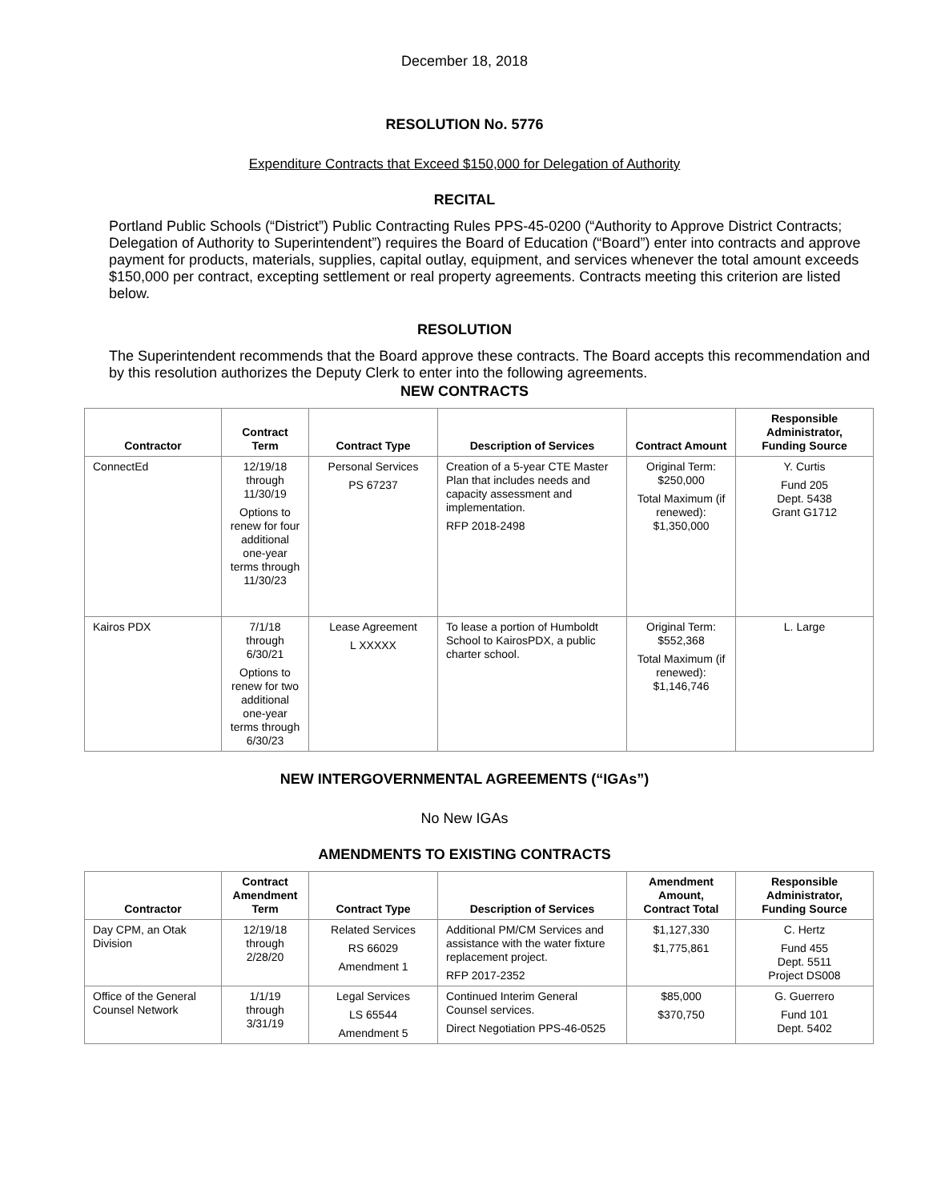December 18, 2018
RESOLUTION No. 5776
Expenditure Contracts that Exceed $150,000 for Delegation of Authority
RECITAL
Portland Public Schools (“District”) Public Contracting Rules PPS-45-0200 (“Authority to Approve District Contracts; Delegation of Authority to Superintendent”) requires the Board of Education (“Board”) enter into contracts and approve payment for products, materials, supplies, capital outlay, equipment, and services whenever the total amount exceeds $150,000 per contract, excepting settlement or real property agreements. Contracts meeting this criterion are listed below.
RESOLUTION
The Superintendent recommends that the Board approve these contracts. The Board accepts this recommendation and by this resolution authorizes the Deputy Clerk to enter into the following agreements.
NEW CONTRACTS
| Contractor | Contract Term | Contract Type | Description of Services | Contract Amount | Responsible Administrator, Funding Source |
| --- | --- | --- | --- | --- | --- |
| ConnectEd | 12/19/18 through 11/30/19 Options to renew for four additional one-year terms through 11/30/23 | Personal Services PS 67237 | Creation of a 5-year CTE Master Plan that includes needs and capacity assessment and implementation. RFP 2018-2498 | Original Term: $250,000 Total Maximum (if renewed): $1,350,000 | Y. Curtis Fund 205 Dept. 5438 Grant G1712 |
| Kairos PDX | 7/1/18 through 6/30/21 Options to renew for two additional one-year terms through 6/30/23 | Lease Agreement L XXXXX | To lease a portion of Humboldt School to KairosPDX, a public charter school. | Original Term: $552,368 Total Maximum (if renewed): $1,146,746 | L. Large |
NEW INTERGOVERNMENTAL AGREEMENTS (“IGAs”)
No New IGAs
AMENDMENTS TO EXISTING CONTRACTS
| Contractor | Contract Amendment Term | Contract Type | Description of Services | Amendment Amount, Contract Total | Responsible Administrator, Funding Source |
| --- | --- | --- | --- | --- | --- |
| Day CPM, an Otak Division | 12/19/18 through 2/28/20 | Related Services RS 66029 Amendment 1 | Additional PM/CM Services and assistance with the water fixture replacement project. RFP 2017-2352 | $1,127,330 $1,775,861 | C. Hertz Fund 455 Dept. 5511 Project DS008 |
| Office of the General Counsel Network | 1/1/19 through 3/31/19 | Legal Services LS 65544 Amendment 5 | Continued Interim General Counsel services. Direct Negotiation PPS-46-0525 | $85,000 $370,750 | G. Guerrero Fund 101 Dept. 5402 |